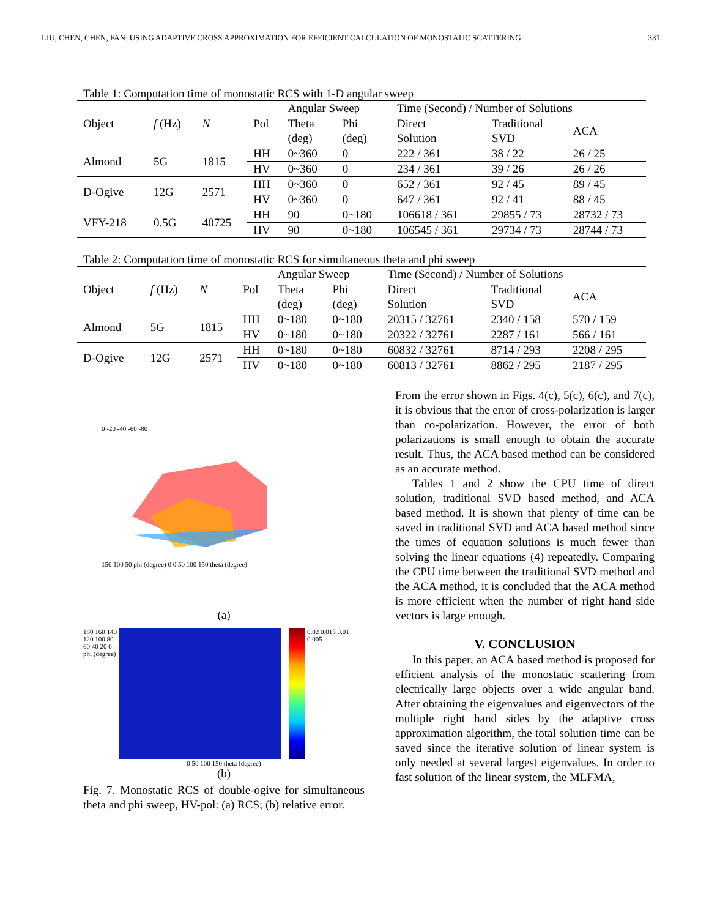LIU, CHEN, CHEN, FAN: USING ADAPTIVE CROSS APPROXIMATION FOR EFFICIENT CALCULATION OF MONOSTATIC SCATTERING 331
Table 1: Computation time of monostatic RCS with 1-D angular sweep
| Object | f (Hz) | N | Pol | Angular Sweep | | Time (Second) / Number of Solutions | | |
| --- | --- | --- | --- | --- | --- | --- | --- | --- |
| | | | | Theta | Phi | Direct | Traditional | ACA |
| | | | | (deg) | (deg) | Solution | SVD | |
| Almond | 5G | 1815 | HH | 0~360 | 0 | 222 / 361 | 38 / 22 | 26 / 25 |
| | | | HV | 0~360 | 0 | 234 / 361 | 39 / 26 | 26 / 26 |
| D-Ogive | 12G | 2571 | HH | 0~360 | 0 | 652 / 361 | 92 / 45 | 89 / 45 |
| | | | HV | 0~360 | 0 | 647 / 361 | 92 / 41 | 88 / 45 |
| VFY-218 | 0.5G | 40725 | HH | 90 | 0~180 | 106618 / 361 | 29855 / 73 | 28732 / 73 |
| | | | HV | 90 | 0~180 | 106545 / 361 | 29734 / 73 | 28744 / 73 |
Table 2: Computation time of monostatic RCS for simultaneous theta and phi sweep
| Object | f (Hz) | N | Pol | Angular Sweep | | Time (Second) / Number of Solutions | | |
| --- | --- | --- | --- | --- | --- | --- | --- | --- |
| | | | | Theta | Phi | Direct | Traditional | ACA |
| | | | | (deg) | (deg) | Solution | SVD | |
| Almond | 5G | 1815 | HH | 0~180 | 0~180 | 20315 / 32761 | 2340 / 158 | 570 / 159 |
| | | | HV | 0~180 | 0~180 | 20322 / 32761 | 2287 / 161 | 566 / 161 |
| D-Ogive | 12G | 2571 | HH | 0~180 | 0~180 | 60832 / 32761 | 8714 / 293 | 2208 / 295 |
| | | | HV | 0~180 | 0~180 | 60813 / 32761 | 8862 / 295 | 2187 / 295 |
0 -20 -40 -60 -80
150 100 50 phi (degree) 0 0 50 100 150 theta (degree)
(a)
180 160 140 120 100 80 60 40 20 0 phi (degree)
0.02 0.015 0.01 0.005
0 50 100 150 theta (degree)
(b)
Fig. 7. Monostatic RCS of double-ogive for simultaneous theta and phi sweep, HV-pol: (a) RCS; (b) relative error.
From the error shown in Figs. 4(c), 5(c), 6(c), and 7(c), it is obvious that the error of cross-polarization is larger than co-polarization. However, the error of both polarizations is small enough to obtain the accurate result. Thus, the ACA based method can be considered as an accurate method.
Tables 1 and 2 show the CPU time of direct solution, traditional SVD based method, and ACA based method. It is shown that plenty of time can be saved in traditional SVD and ACA based method since the times of equation solutions is much fewer than solving the linear equations (4) repeatedly. Comparing the CPU time between the traditional SVD method and the ACA method, it is concluded that the ACA method is more efficient when the number of right hand side vectors is large enough.
V. CONCLUSION
In this paper, an ACA based method is proposed for efficient analysis of the monostatic scattering from electrically large objects over a wide angular band. After obtaining the eigenvalues and eigenvectors of the multiple right hand sides by the adaptive cross approximation algorithm, the total solution time can be saved since the iterative solution of linear system is only needed at several largest eigenvalues. In order to fast solution of the linear system, the MLFMA,